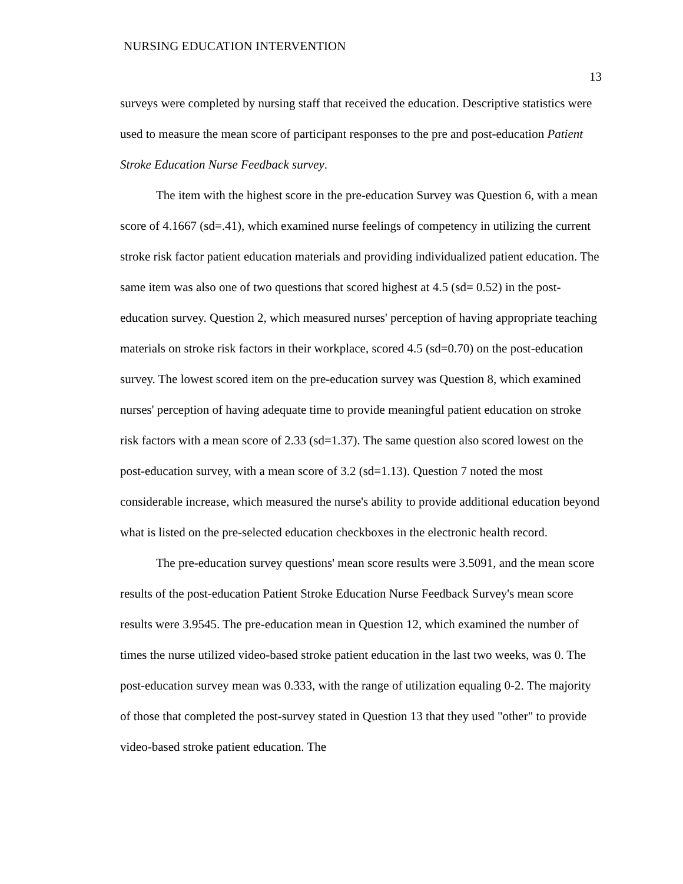NURSING EDUCATION INTERVENTION
13
surveys were completed by nursing staff that received the education. Descriptive statistics were used to measure the mean score of participant responses to the pre and post-education Patient Stroke Education Nurse Feedback survey.
The item with the highest score in the pre-education Survey was Question 6, with a mean score of 4.1667 (sd=.41), which examined nurse feelings of competency in utilizing the current stroke risk factor patient education materials and providing individualized patient education. The same item was also one of two questions that scored highest at 4.5 (sd= 0.52) in the post-education survey. Question 2, which measured nurses' perception of having appropriate teaching materials on stroke risk factors in their workplace, scored 4.5 (sd=0.70) on the post-education survey. The lowest scored item on the pre-education survey was Question 8, which examined nurses' perception of having adequate time to provide meaningful patient education on stroke risk factors with a mean score of 2.33 (sd=1.37). The same question also scored lowest on the post-education survey, with a mean score of 3.2 (sd=1.13). Question 7 noted the most considerable increase, which measured the nurse's ability to provide additional education beyond what is listed on the pre-selected education checkboxes in the electronic health record.
The pre-education survey questions' mean score results were 3.5091, and the mean score results of the post-education Patient Stroke Education Nurse Feedback Survey's mean score results were 3.9545. The pre-education mean in Question 12, which examined the number of times the nurse utilized video-based stroke patient education in the last two weeks, was 0. The post-education survey mean was 0.333, with the range of utilization equaling 0-2. The majority of those that completed the post-survey stated in Question 13 that they used "other" to provide video-based stroke patient education. The